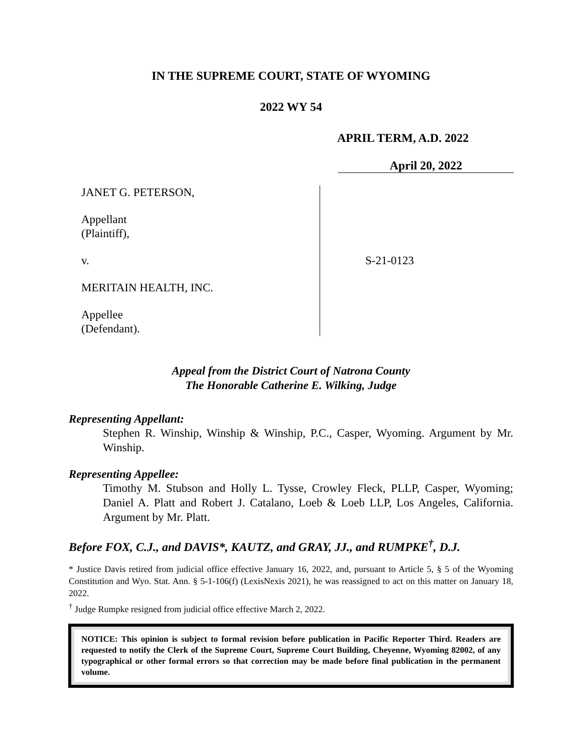IN THE SUPREME COURT, STATE OF WYOMING
2022 WY 54
APRIL TERM, A.D. 2022
April 20, 2022
JANET G. PETERSON,
Appellant
(Plaintiff),
v.
MERITAIN HEALTH, INC.
Appellee
(Defendant).
S-21-0123
Appeal from the District Court of Natrona County
The Honorable Catherine E. Wilking, Judge
Representing Appellant:
Stephen R. Winship, Winship & Winship, P.C., Casper, Wyoming. Argument by Mr. Winship.
Representing Appellee:
Timothy M. Stubson and Holly L. Tysse, Crowley Fleck, PLLP, Casper, Wyoming; Daniel A. Platt and Robert J. Catalano, Loeb & Loeb LLP, Los Angeles, California. Argument by Mr. Platt.
Before FOX, C.J., and DAVIS*, KAUTZ, and GRAY, JJ., and RUMPKE<sup>†</sup>, D.J.
* Justice Davis retired from judicial office effective January 16, 2022, and, pursuant to Article 5, § 5 of the Wyoming Constitution and Wyo. Stat. Ann. § 5-1-106(f) (LexisNexis 2021), he was reassigned to act on this matter on January 18, 2022.
<sup>†</sup> Judge Rumpke resigned from judicial office effective March 2, 2022.
NOTICE: This opinion is subject to formal revision before publication in Pacific Reporter Third. Readers are requested to notify the Clerk of the Supreme Court, Supreme Court Building, Cheyenne, Wyoming 82002, of any typographical or other formal errors so that correction may be made before final publication in the permanent volume.